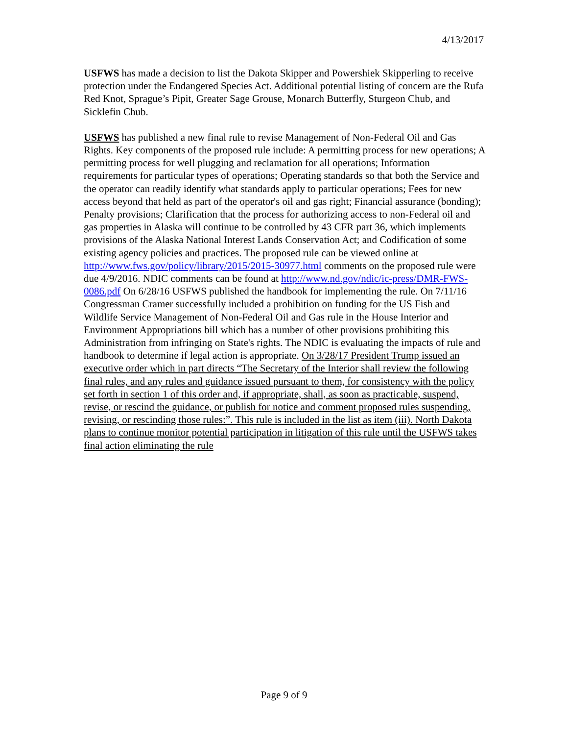4/13/2017
USFWS has made a decision to list the Dakota Skipper and Powershiek Skipperling to receive protection under the Endangered Species Act. Additional potential listing of concern are the Rufa Red Knot, Sprague’s Pipit, Greater Sage Grouse, Monarch Butterfly, Sturgeon Chub, and Sicklefin Chub.
USFWS has published a new final rule to revise Management of Non-Federal Oil and Gas Rights. Key components of the proposed rule include: A permitting process for new operations; A permitting process for well plugging and reclamation for all operations; Information requirements for particular types of operations; Operating standards so that both the Service and the operator can readily identify what standards apply to particular operations; Fees for new access beyond that held as part of the operator's oil and gas right; Financial assurance (bonding); Penalty provisions; Clarification that the process for authorizing access to non-Federal oil and gas properties in Alaska will continue to be controlled by 43 CFR part 36, which implements provisions of the Alaska National Interest Lands Conservation Act; and Codification of some existing agency policies and practices. The proposed rule can be viewed online at http://www.fws.gov/policy/library/2015/2015-30977.html comments on the proposed rule were due 4/9/2016. NDIC comments can be found at http://www.nd.gov/ndic/ic-press/DMR-FWS-0086.pdf On 6/28/16 USFWS published the handbook for implementing the rule. On 7/11/16 Congressman Cramer successfully included a prohibition on funding for the US Fish and Wildlife Service Management of Non-Federal Oil and Gas rule in the House Interior and Environment Appropriations bill which has a number of other provisions prohibiting this Administration from infringing on State's rights. The NDIC is evaluating the impacts of rule and handbook to determine if legal action is appropriate. On 3/28/17 President Trump issued an executive order which in part directs “The Secretary of the Interior shall review the following final rules, and any rules and guidance issued pursuant to them, for consistency with the policy set forth in section 1 of this order and, if appropriate, shall, as soon as practicable, suspend, revise, or rescind the guidance, or publish for notice and comment proposed rules suspending, revising, or rescinding those rules:”. This rule is included in the list as item (iii). North Dakota plans to continue monitor potential participation in litigation of this rule until the USFWS takes final action eliminating the rule
Page 9 of 9